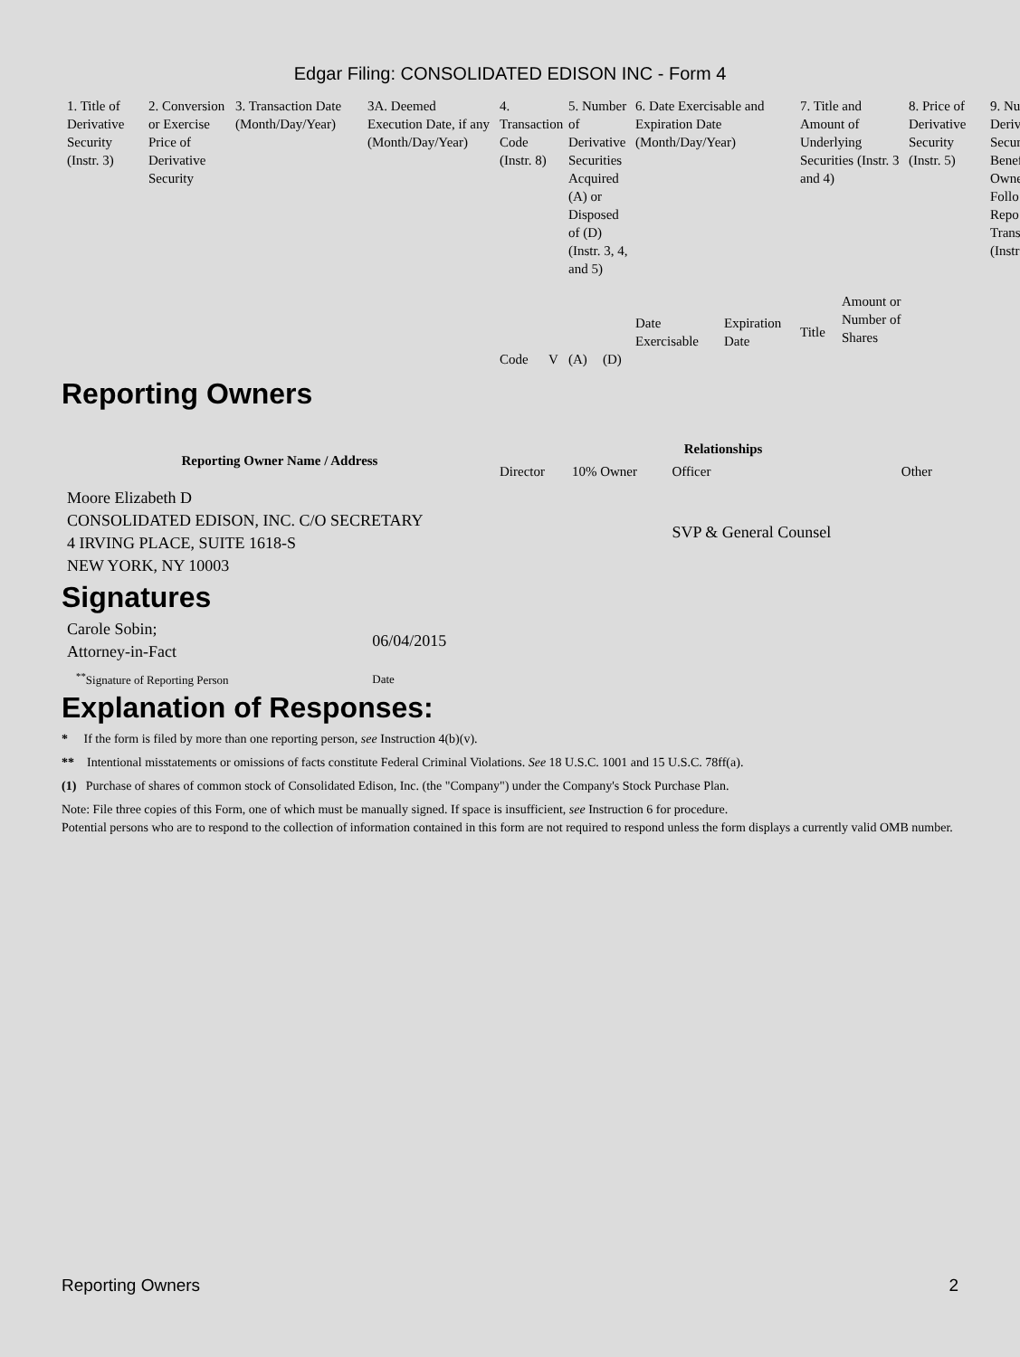Edgar Filing: CONSOLIDATED EDISON INC - Form 4
| 1. Title of Derivative Security (Instr. 3) | 2. Conversion or Exercise Price of Derivative Security | 3. Transaction Date (Month/Day/Year) | 3A. Deemed Execution Date, if any (Month/Day/Year) | 4. Transaction Code (Instr. 8) | | 5. Number of Derivative Securities Acquired (A) or Disposed of (D) (Instr. 3, 4, and 5) | | 6. Date Exercisable and Expiration Date (Month/Day/Year) | | 7. Title and Amount of Underlying Securities (Instr. 3 and 4) | | 8. Price of Derivative Security (Instr. 5) | 9. Nu Deriv Secur Benef Owne Follo Repo Trans (Instr |
| | | | | Code | V | (A) | (D) | Date Exercisable | Expiration Date | Title | Amount or Number of Shares | | |
Reporting Owners
| Reporting Owner Name / Address | Relationships | | | |
| --- | --- | --- | --- | --- |
| | Director | 10% Owner | Officer | Other |
| Moore Elizabeth D CONSOLIDATED EDISON, INC. C/O SECRETARY 4 IRVING PLACE, SUITE 1618-S NEW YORK, NY 10003 | | | SVP & General Counsel | |
Signatures
| Carole Sobin; Attorney-in-Fact | 06/04/2015 |
| <sup>**</sup> Signature of Reporting Person | Date |
Explanation of Responses:
* If the form is filed by more than one reporting person, see Instruction 4(b)(v).
** Intentional misstatements or omissions of facts constitute Federal Criminal Violations. See 18 U.S.C. 1001 and 15 U.S.C. 78ff(a).
(1) Purchase of shares of common stock of Consolidated Edison, Inc. (the "Company") under the Company's Stock Purchase Plan.
Note: File three copies of this Form, one of which must be manually signed. If space is insufficient, see Instruction 6 for procedure.
Potential persons who are to respond to the collection of information contained in this form are not required to respond unless the form displays a currently valid OMB number.
Reporting Owners 2